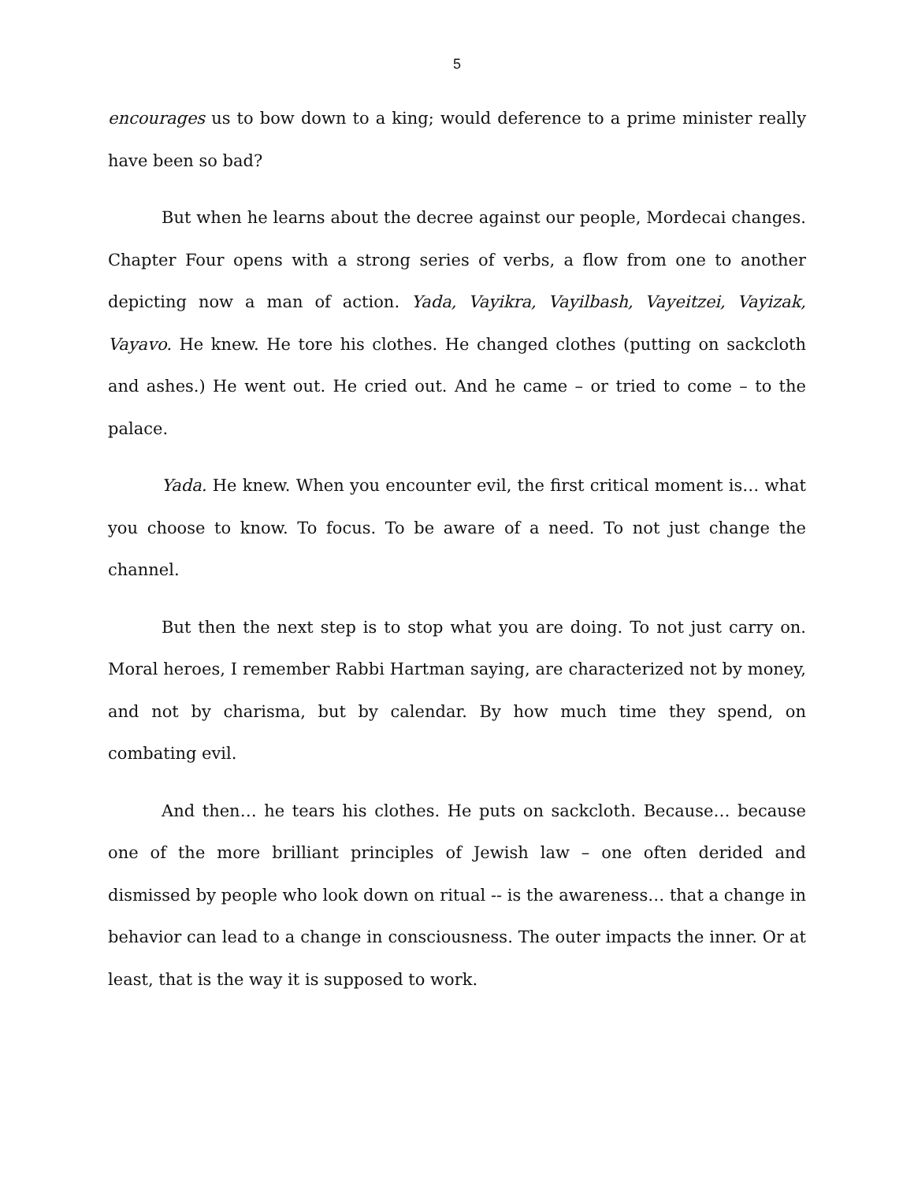5
encourages us to bow down to a king; would deference to a prime minister really have been so bad?
But when he learns about the decree against our people, Mordecai changes. Chapter Four opens with a strong series of verbs, a flow from one to another depicting now a man of action. Yada, Vayikra, Vayilbash, Vayeitzei, Vayizak, Vayavo. He knew. He tore his clothes. He changed clothes (putting on sackcloth and ashes.) He went out. He cried out. And he came – or tried to come – to the palace.
Yada. He knew. When you encounter evil, the first critical moment is… what you choose to know. To focus. To be aware of a need. To not just change the channel.
But then the next step is to stop what you are doing. To not just carry on. Moral heroes, I remember Rabbi Hartman saying, are characterized not by money, and not by charisma, but by calendar. By how much time they spend, on combating evil.
And then… he tears his clothes. He puts on sackcloth. Because… because one of the more brilliant principles of Jewish law – one often derided and dismissed by people who look down on ritual -- is the awareness… that a change in behavior can lead to a change in consciousness. The outer impacts the inner. Or at least, that is the way it is supposed to work.